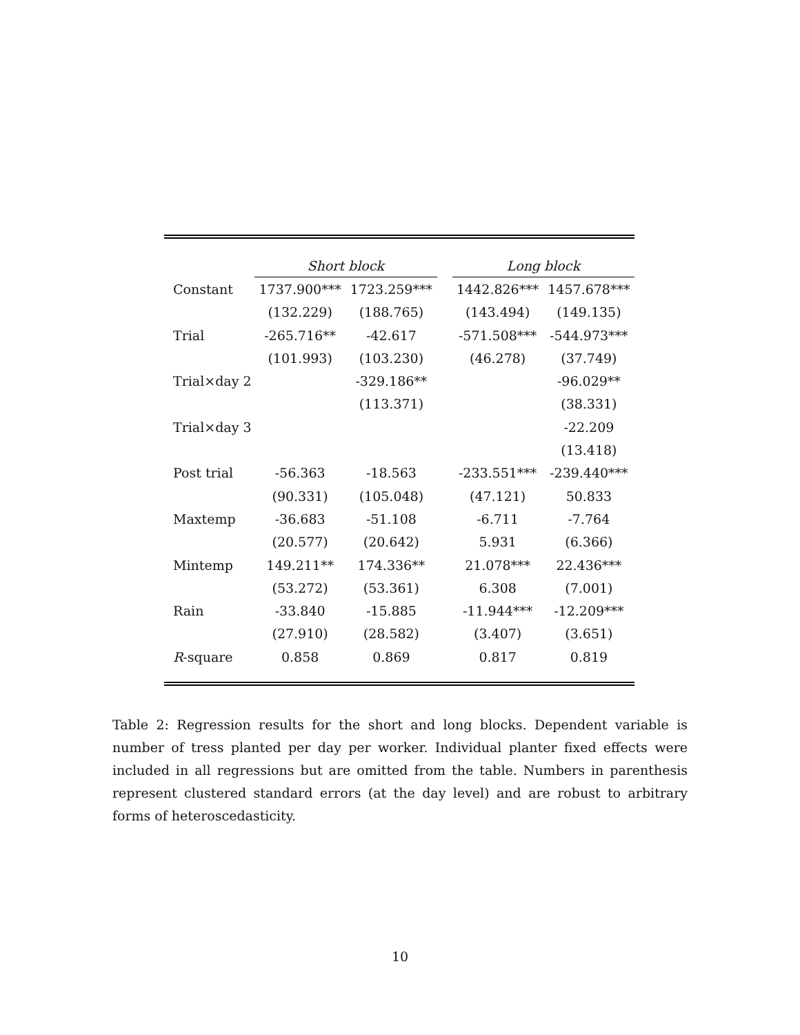| | Short block | | | Long block | |
| --- | --- | --- | --- | --- | --- |
| Constant | 1737.900*** | 1723.259*** | | 1442.826*** | 1457.678*** |
| | (132.229) | (188.765) | | (143.494) | (149.135) |
| Trial | -265.716** | -42.617 | | -571.508*** | -544.973*** |
| | (101.993) | (103.230) | | (46.278) | (37.749) |
| Trial×day 2 | | -329.186** | | | -96.029** |
| | | (113.371) | | | (38.331) |
| Trial×day 3 | | | | | -22.209 |
| | | | | | (13.418) |
| Post trial | -56.363 | -18.563 | | -233.551*** | -239.440*** |
| | (90.331) | (105.048) | | (47.121) | 50.833 |
| Maxtemp | -36.683 | -51.108 | | -6.711 | -7.764 |
| | (20.577) | (20.642) | | 5.931 | (6.366) |
| Mintemp | 149.211** | 174.336** | | 21.078*** | 22.436*** |
| | (53.272) | (53.361) | | 6.308 | (7.001) |
| Rain | -33.840 | -15.885 | | -11.944*** | -12.209*** |
| | (27.910) | (28.582) | | (3.407) | (3.651) |
| R -square | 0.858 | 0.869 | | 0.817 | 0.819 |
Table 2: Regression results for the short and long blocks. Dependent variable is number of tress planted per day per worker. Individual planter fixed effects were included in all regressions but are omitted from the table. Numbers in parenthesis represent clustered standard errors (at the day level) and are robust to arbitrary forms of heteroscedasticity.
10